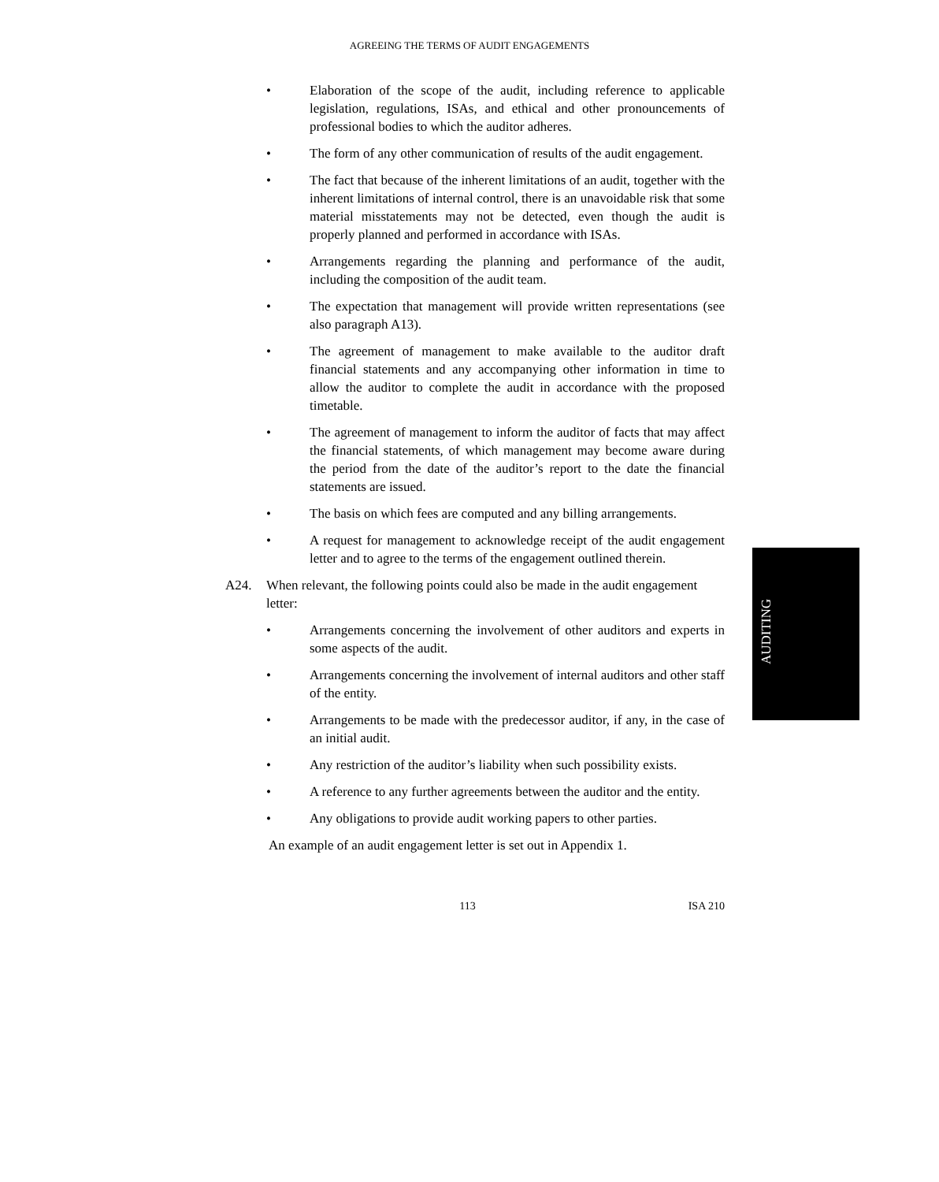AGREEING THE TERMS OF AUDIT ENGAGEMENTS
• Elaboration of the scope of the audit, including reference to applicable legislation, regulations, ISAs, and ethical and other pronouncements of professional bodies to which the auditor adheres.
• The form of any other communication of results of the audit engagement.
• The fact that because of the inherent limitations of an audit, together with the inherent limitations of internal control, there is an unavoidable risk that some material misstatements may not be detected, even though the audit is properly planned and performed in accordance with ISAs.
• Arrangements regarding the planning and performance of the audit, including the composition of the audit team.
• The expectation that management will provide written representations (see also paragraph A13).
• The agreement of management to make available to the auditor draft financial statements and any accompanying other information in time to allow the auditor to complete the audit in accordance with the proposed timetable.
• The agreement of management to inform the auditor of facts that may affect the financial statements, of which management may become aware during the period from the date of the auditor’s report to the date the financial statements are issued.
• The basis on which fees are computed and any billing arrangements.
• A request for management to acknowledge receipt of the audit engagement letter and to agree to the terms of the engagement outlined therein.
A24. When relevant, the following points could also be made in the audit engagement letter:
• Arrangements concerning the involvement of other auditors and experts in some aspects of the audit.
• Arrangements concerning the involvement of internal auditors and other staff of the entity.
• Arrangements to be made with the predecessor auditor, if any, in the case of an initial audit.
• Any restriction of the auditor’s liability when such possibility exists.
• A reference to any further agreements between the auditor and the entity.
• Any obligations to provide audit working papers to other parties.
An example of an audit engagement letter is set out in Appendix 1.
113 ISA 210
AUDITING